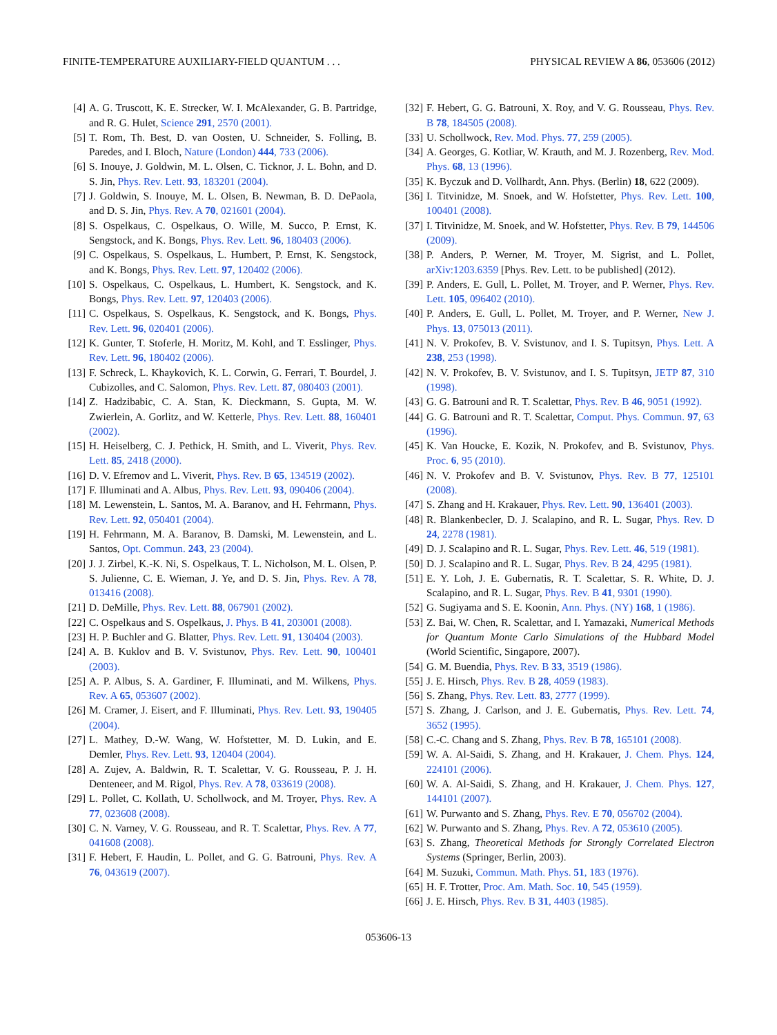FINITE-TEMPERATURE AUXILIARY-FIELD QUANTUM . . . PHYSICAL REVIEW A 86, 053606 (2012)
[4] A. G. Truscott, K. E. Strecker, W. I. McAlexander, G. B. Partridge, and R. G. Hulet, Science 291, 2570 (2001).
[5] T. Rom, Th. Best, D. van Oosten, U. Schneider, S. Folling, B. Paredes, and I. Bloch, Nature (London) 444, 733 (2006).
[6] S. Inouye, J. Goldwin, M. L. Olsen, C. Ticknor, J. L. Bohn, and D. S. Jin, Phys. Rev. Lett. 93, 183201 (2004).
[7] J. Goldwin, S. Inouye, M. L. Olsen, B. Newman, B. D. DePaola, and D. S. Jin, Phys. Rev. A 70, 021601 (2004).
[8] S. Ospelkaus, C. Ospelkaus, O. Wille, M. Succo, P. Ernst, K. Sengstock, and K. Bongs, Phys. Rev. Lett. 96, 180403 (2006).
[9] C. Ospelkaus, S. Ospelkaus, L. Humbert, P. Ernst, K. Sengstock, and K. Bongs, Phys. Rev. Lett. 97, 120402 (2006).
[10] S. Ospelkaus, C. Ospelkaus, L. Humbert, K. Sengstock, and K. Bongs, Phys. Rev. Lett. 97, 120403 (2006).
[11] C. Ospelkaus, S. Ospelkaus, K. Sengstock, and K. Bongs, Phys. Rev. Lett. 96, 020401 (2006).
[12] K. Gunter, T. Stoferle, H. Moritz, M. Kohl, and T. Esslinger, Phys. Rev. Lett. 96, 180402 (2006).
[13] F. Schreck, L. Khaykovich, K. L. Corwin, G. Ferrari, T. Bourdel, J. Cubizolles, and C. Salomon, Phys. Rev. Lett. 87, 080403 (2001).
[14] Z. Hadzibabic, C. A. Stan, K. Dieckmann, S. Gupta, M. W. Zwierlein, A. Gorlitz, and W. Ketterle, Phys. Rev. Lett. 88, 160401 (2002).
[15] H. Heiselberg, C. J. Pethick, H. Smith, and L. Viverit, Phys. Rev. Lett. 85, 2418 (2000).
[16] D. V. Efremov and L. Viverit, Phys. Rev. B 65, 134519 (2002).
[17] F. Illuminati and A. Albus, Phys. Rev. Lett. 93, 090406 (2004).
[18] M. Lewenstein, L. Santos, M. A. Baranov, and H. Fehrmann, Phys. Rev. Lett. 92, 050401 (2004).
[19] H. Fehrmann, M. A. Baranov, B. Damski, M. Lewenstein, and L. Santos, Opt. Commun. 243, 23 (2004).
[20] J. J. Zirbel, K.-K. Ni, S. Ospelkaus, T. L. Nicholson, M. L. Olsen, P. S. Julienne, C. E. Wieman, J. Ye, and D. S. Jin, Phys. Rev. A 78, 013416 (2008).
[21] D. DeMille, Phys. Rev. Lett. 88, 067901 (2002).
[22] C. Ospelkaus and S. Ospelkaus, J. Phys. B 41, 203001 (2008).
[23] H. P. Buchler and G. Blatter, Phys. Rev. Lett. 91, 130404 (2003).
[24] A. B. Kuklov and B. V. Svistunov, Phys. Rev. Lett. 90, 100401 (2003).
[25] A. P. Albus, S. A. Gardiner, F. Illuminati, and M. Wilkens, Phys. Rev. A 65, 053607 (2002).
[26] M. Cramer, J. Eisert, and F. Illuminati, Phys. Rev. Lett. 93, 190405 (2004).
[27] L. Mathey, D.-W. Wang, W. Hofstetter, M. D. Lukin, and E. Demler, Phys. Rev. Lett. 93, 120404 (2004).
[28] A. Zujev, A. Baldwin, R. T. Scalettar, V. G. Rousseau, P. J. H. Denteneer, and M. Rigol, Phys. Rev. A 78, 033619 (2008).
[29] L. Pollet, C. Kollath, U. Schollwock, and M. Troyer, Phys. Rev. A 77, 023608 (2008).
[30] C. N. Varney, V. G. Rousseau, and R. T. Scalettar, Phys. Rev. A 77, 041608 (2008).
[31] F. Hebert, F. Haudin, L. Pollet, and G. G. Batrouni, Phys. Rev. A 76, 043619 (2007).
[32] F. Hebert, G. G. Batrouni, X. Roy, and V. G. Rousseau, Phys. Rev. B 78, 184505 (2008).
[33] U. Schollwock, Rev. Mod. Phys. 77, 259 (2005).
[34] A. Georges, G. Kotliar, W. Krauth, and M. J. Rozenberg, Rev. Mod. Phys. 68, 13 (1996).
[35] K. Byczuk and D. Vollhardt, Ann. Phys. (Berlin) 18, 622 (2009).
[36] I. Titvinidze, M. Snoek, and W. Hofstetter, Phys. Rev. Lett. 100, 100401 (2008).
[37] I. Titvinidze, M. Snoek, and W. Hofstetter, Phys. Rev. B 79, 144506 (2009).
[38] P. Anders, P. Werner, M. Troyer, M. Sigrist, and L. Pollet, arXiv:1203.6359 [Phys. Rev. Lett. to be published] (2012).
[39] P. Anders, E. Gull, L. Pollet, M. Troyer, and P. Werner, Phys. Rev. Lett. 105, 096402 (2010).
[40] P. Anders, E. Gull, L. Pollet, M. Troyer, and P. Werner, New J. Phys. 13, 075013 (2011).
[41] N. V. Prokofev, B. V. Svistunov, and I. S. Tupitsyn, Phys. Lett. A 238, 253 (1998).
[42] N. V. Prokofev, B. V. Svistunov, and I. S. Tupitsyn, JETP 87, 310 (1998).
[43] G. G. Batrouni and R. T. Scalettar, Phys. Rev. B 46, 9051 (1992).
[44] G. G. Batrouni and R. T. Scalettar, Comput. Phys. Commun. 97, 63 (1996).
[45] K. Van Houcke, E. Kozik, N. Prokofev, and B. Svistunov, Phys. Proc. 6, 95 (2010).
[46] N. V. Prokofev and B. V. Svistunov, Phys. Rev. B 77, 125101 (2008).
[47] S. Zhang and H. Krakauer, Phys. Rev. Lett. 90, 136401 (2003).
[48] R. Blankenbecler, D. J. Scalapino, and R. L. Sugar, Phys. Rev. D 24, 2278 (1981).
[49] D. J. Scalapino and R. L. Sugar, Phys. Rev. Lett. 46, 519 (1981).
[50] D. J. Scalapino and R. L. Sugar, Phys. Rev. B 24, 4295 (1981).
[51] E. Y. Loh, J. E. Gubernatis, R. T. Scalettar, S. R. White, D. J. Scalapino, and R. L. Sugar, Phys. Rev. B 41, 9301 (1990).
[52] G. Sugiyama and S. E. Koonin, Ann. Phys. (NY) 168, 1 (1986).
[53] Z. Bai, W. Chen, R. Scalettar, and I. Yamazaki, Numerical Methods for Quantum Monte Carlo Simulations of the Hubbard Model (World Scientific, Singapore, 2007).
[54] G. M. Buendia, Phys. Rev. B 33, 3519 (1986).
[55] J. E. Hirsch, Phys. Rev. B 28, 4059 (1983).
[56] S. Zhang, Phys. Rev. Lett. 83, 2777 (1999).
[57] S. Zhang, J. Carlson, and J. E. Gubernatis, Phys. Rev. Lett. 74, 3652 (1995).
[58] C.-C. Chang and S. Zhang, Phys. Rev. B 78, 165101 (2008).
[59] W. A. Al-Saidi, S. Zhang, and H. Krakauer, J. Chem. Phys. 124, 224101 (2006).
[60] W. A. Al-Saidi, S. Zhang, and H. Krakauer, J. Chem. Phys. 127, 144101 (2007).
[61] W. Purwanto and S. Zhang, Phys. Rev. E 70, 056702 (2004).
[62] W. Purwanto and S. Zhang, Phys. Rev. A 72, 053610 (2005).
[63] S. Zhang, Theoretical Methods for Strongly Correlated Electron Systems (Springer, Berlin, 2003).
[64] M. Suzuki, Commun. Math. Phys. 51, 183 (1976).
[65] H. F. Trotter, Proc. Am. Math. Soc. 10, 545 (1959).
[66] J. E. Hirsch, Phys. Rev. B 31, 4403 (1985).
053606-13